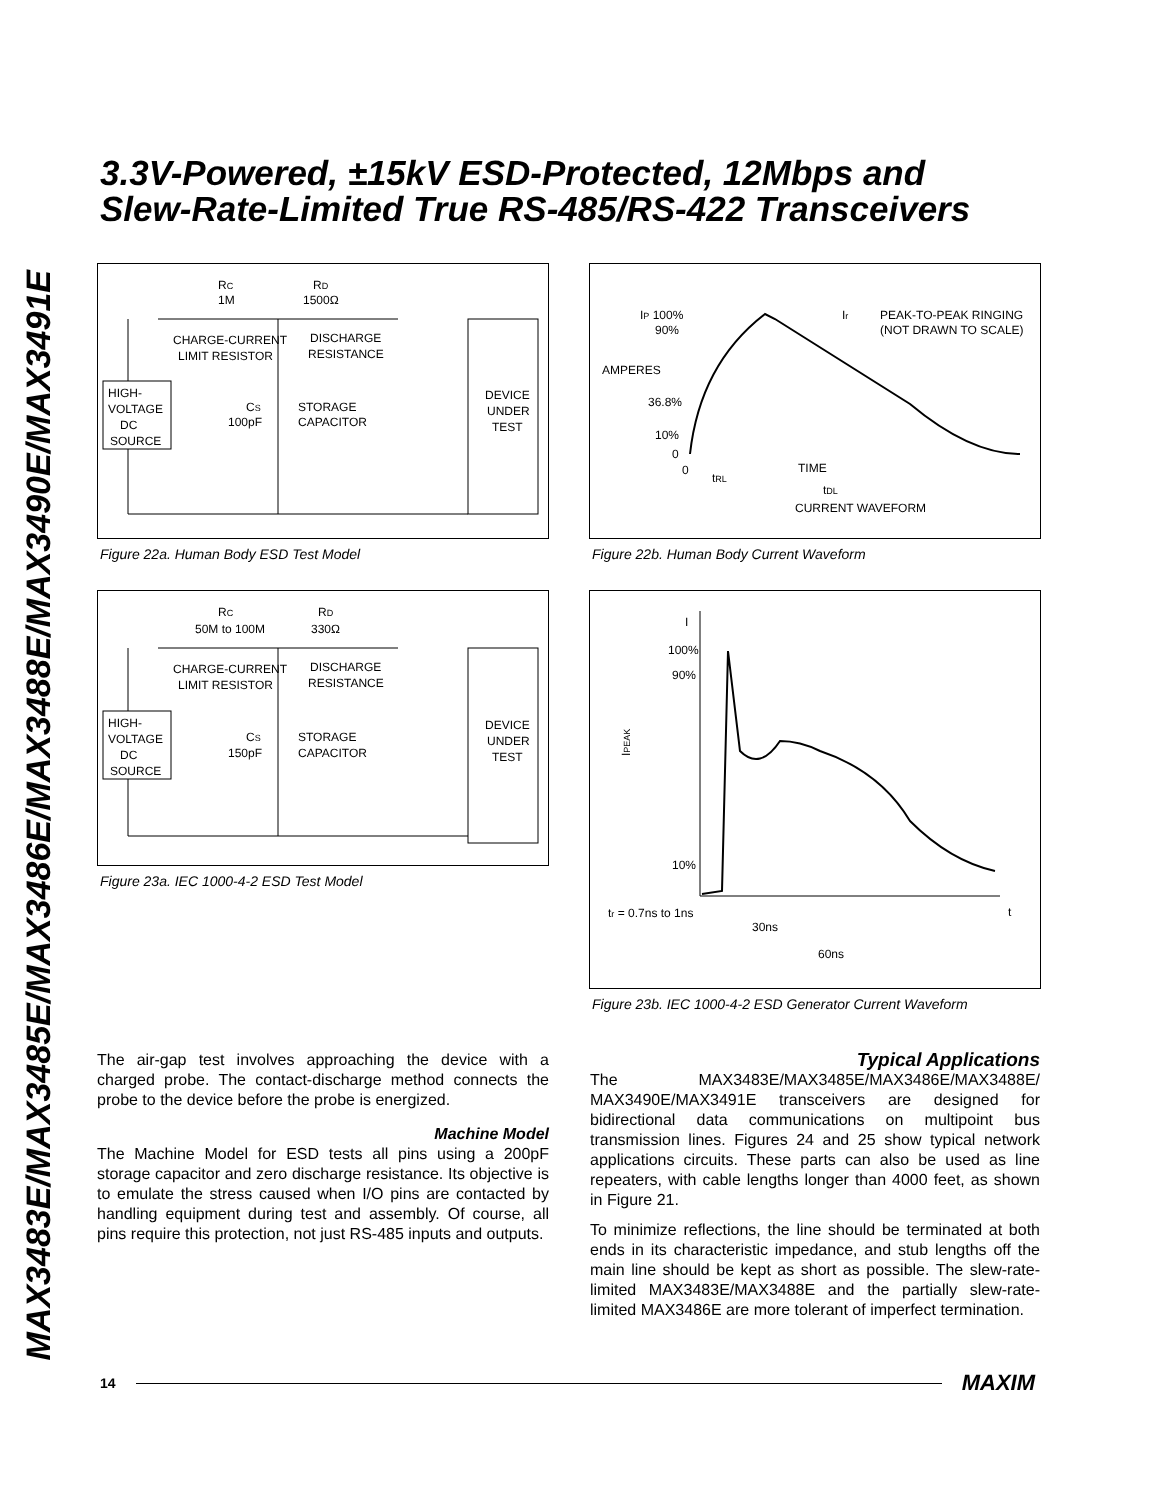MAX3483E/MAX3485E/MAX3486E/MAX3488E/MAX3490E/MAX3491E
3.3V-Powered, ±15kV ESD-Protected, 12Mbps and
Slew-Rate-Limited True RS-485/RS-422 Transceivers
RC
1M
RD
1500Ω
CHARGE-CURRENT
LIMIT RESISTOR
DISCHARGE
RESISTANCE
HIGH-
VOLTAGE
DC
SOURCE
CS
100pF
STORAGE
CAPACITOR
DEVICE
UNDER
TEST
Figure 22a. Human Body ESD Test Model
IP 100%
90%
AMPERES
36.8%
10%
0
0
tRL
TIME
tDL
CURRENT WAVEFORM
PEAK-TO-PEAK RINGING
(NOT DRAWN TO SCALE)
Ir
Figure 22b. Human Body Current Waveform
RC
50M to 100M
RD
330Ω
CHARGE-CURRENT
LIMIT RESISTOR
DISCHARGE
RESISTANCE
HIGH-
VOLTAGE
DC
SOURCE
CS
150pF
STORAGE
CAPACITOR
DEVICE
UNDER
TEST
Figure 23a. IEC 1000-4-2 ESD Test Model
I
100%
90%
IPEAK
10%
tr = 0.7ns to 1ns
t
30ns
60ns
Figure 23b. IEC 1000-4-2 ESD Generator Current Waveform
The air-gap test involves approaching the device with a charged probe. The contact-discharge method connects the probe to the device before the probe is energized.
Machine Model
The Machine Model for ESD tests all pins using a 200pF storage capacitor and zero discharge resistance. Its objective is to emulate the stress caused when I/O pins are contacted by handling equipment during test and assembly. Of course, all pins require this protection, not just RS-485 inputs and outputs.
Typical Applications
The MAX3483E/MAX3485E/MAX3486E/MAX3488E/ MAX3490E/MAX3491E transceivers are designed for bidirectional data communications on multipoint bus transmission lines. Figures 24 and 25 show typical network applications circuits. These parts can also be used as line repeaters, with cable lengths longer than 4000 feet, as shown in Figure 21.
To minimize reflections, the line should be terminated at both ends in its characteristic impedance, and stub lengths off the main line should be kept as short as possible. The slew-rate-limited MAX3483E/MAX3488E and the partially slew-rate-limited MAX3486E are more tolerant of imperfect termination.
14 MAXIM